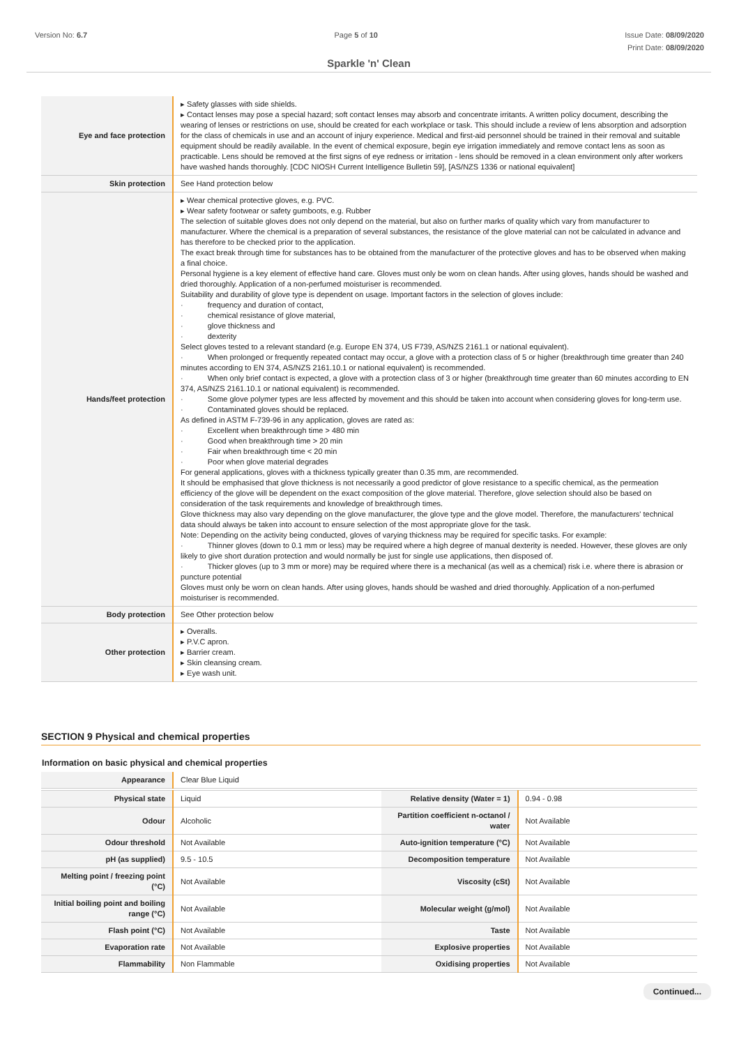Version No: 6.7 Page 5 of 10 Issue Date: 08/09/2020
Print Date: 08/09/2020
Sparkle 'n' Clean
| Eye and face protection | ▸ Safety glasses with side shields. ▸ Contact lenses may pose a special hazard; soft contact lenses may absorb and concentrate irritants. A written policy document, describing the wearing of lenses or restrictions on use, should be created for each workplace or task. This should include a review of lens absorption and adsorption for the class of chemicals in use and an account of injury experience. Medical and first-aid personnel should be trained in their removal and suitable equipment should be readily available. In the event of chemical exposure, begin eye irrigation immediately and remove contact lens as soon as practicable. Lens should be removed at the first signs of eye redness or irritation - lens should be removed in a clean environment only after workers have washed hands thoroughly. [CDC NIOSH Current Intelligence Bulletin 59], [AS/NZS 1336 or national equivalent] |
| Skin protection | See Hand protection below |
| Hands/feet protection | ▸ Wear chemical protective gloves, e.g. PVC. ▸ Wear safety footwear or safety gumboots, e.g. Rubber The selection of suitable gloves does not only depend on the material, but also on further marks of quality which vary from manufacturer to manufacturer. Where the chemical is a preparation of several substances, the resistance of the glove material can not be calculated in advance and has therefore to be checked prior to the application. The exact break through time for substances has to be obtained from the manufacturer of the protective gloves and has to be observed when making a final choice. Personal hygiene is a key element of effective hand care. Gloves must only be worn on clean hands. After using gloves, hands should be washed and dried thoroughly. Application of a non-perfumed moisturiser is recommended. Suitability and durability of glove type is dependent on usage. Important factors in the selection of gloves include: · frequency and duration of contact, · chemical resistance of glove material, · glove thickness and · dexterity Select gloves tested to a relevant standard (e.g. Europe EN 374, US F739, AS/NZS 2161.1 or national equivalent). · When prolonged or frequently repeated contact may occur, a glove with a protection class of 5 or higher (breakthrough time greater than 240 minutes according to EN 374, AS/NZS 2161.10.1 or national equivalent) is recommended. · When only brief contact is expected, a glove with a protection class of 3 or higher (breakthrough time greater than 60 minutes according to EN 374, AS/NZS 2161.10.1 or national equivalent) is recommended. · Some glove polymer types are less affected by movement and this should be taken into account when considering gloves for long-term use. · Contaminated gloves should be replaced. As defined in ASTM F-739-96 in any application, gloves are rated as: · Excellent when breakthrough time > 480 min · Good when breakthrough time > 20 min · Fair when breakthrough time < 20 min · Poor when glove material degrades For general applications, gloves with a thickness typically greater than 0.35 mm, are recommended. It should be emphasised that glove thickness is not necessarily a good predictor of glove resistance to a specific chemical, as the permeation efficiency of the glove will be dependent on the exact composition of the glove material. Therefore, glove selection should also be based on consideration of the task requirements and knowledge of breakthrough times. Glove thickness may also vary depending on the glove manufacturer, the glove type and the glove model. Therefore, the manufacturers' technical data should always be taken into account to ensure selection of the most appropriate glove for the task. Note: Depending on the activity being conducted, gloves of varying thickness may be required for specific tasks. For example: · Thinner gloves (down to 0.1 mm or less) may be required where a high degree of manual dexterity is needed. However, these gloves are only likely to give short duration protection and would normally be just for single use applications, then disposed of. · Thicker gloves (up to 3 mm or more) may be required where there is a mechanical (as well as a chemical) risk i.e. where there is abrasion or puncture potential Gloves must only be worn on clean hands. After using gloves, hands should be washed and dried thoroughly. Application of a non-perfumed moisturiser is recommended. |
| Body protection | See Other protection below |
| Other protection | ▸ Overalls. ▸ P.V.C apron. ▸ Barrier cream. ▸ Skin cleansing cream. ▸ Eye wash unit. |
SECTION 9 Physical and chemical properties
Information on basic physical and chemical properties
| Appearance | Clear Blue Liquid | | |
| Physical state | Liquid | Relative density (Water = 1) | 0.94 - 0.98 |
| Odour | Alcoholic | Partition coefficient n-octanol / water | Not Available |
| Odour threshold | Not Available | Auto-ignition temperature (°C) | Not Available |
| pH (as supplied) | 9.5 - 10.5 | Decomposition temperature | Not Available |
| Melting point / freezing point (°C) | Not Available | Viscosity (cSt) | Not Available |
| Initial boiling point and boiling range (°C) | Not Available | Molecular weight (g/mol) | Not Available |
| Flash point (°C) | Not Available | Taste | Not Available |
| Evaporation rate | Not Available | Explosive properties | Not Available |
| Flammability | Non Flammable | Oxidising properties | Not Available |
Continued...